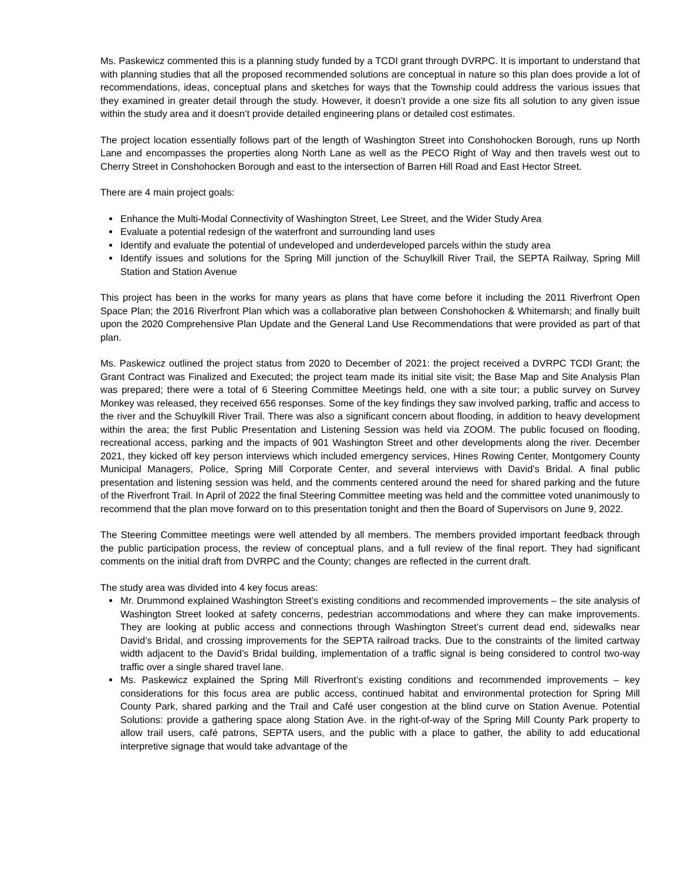Ms. Paskewicz commented this is a planning study funded by a TCDI grant through DVRPC. It is important to understand that with planning studies that all the proposed recommended solutions are conceptual in nature so this plan does provide a lot of recommendations, ideas, conceptual plans and sketches for ways that the Township could address the various issues that they examined in greater detail through the study. However, it doesn’t provide a one size fits all solution to any given issue within the study area and it doesn’t provide detailed engineering plans or detailed cost estimates.
The project location essentially follows part of the length of Washington Street into Conshohocken Borough, runs up North Lane and encompasses the properties along North Lane as well as the PECO Right of Way and then travels west out to Cherry Street in Conshohocken Borough and east to the intersection of Barren Hill Road and East Hector Street.
There are 4 main project goals:
Enhance the Multi-Modal Connectivity of Washington Street, Lee Street, and the Wider Study Area
Evaluate a potential redesign of the waterfront and surrounding land uses
Identify and evaluate the potential of undeveloped and underdeveloped parcels within the study area
Identify issues and solutions for the Spring Mill junction of the Schuylkill River Trail, the SEPTA Railway, Spring Mill Station and Station Avenue
This project has been in the works for many years as plans that have come before it including the 2011 Riverfront Open Space Plan; the 2016 Riverfront Plan which was a collaborative plan between Conshohocken & Whitemarsh; and finally built upon the 2020 Comprehensive Plan Update and the General Land Use Recommendations that were provided as part of that plan.
Ms. Paskewicz outlined the project status from 2020 to December of 2021: the project received a DVRPC TCDI Grant; the Grant Contract was Finalized and Executed; the project team made its initial site visit; the Base Map and Site Analysis Plan was prepared; there were a total of 6 Steering Committee Meetings held, one with a site tour; a public survey on Survey Monkey was released, they received 656 responses. Some of the key findings they saw involved parking, traffic and access to the river and the Schuylkill River Trail. There was also a significant concern about flooding, in addition to heavy development within the area; the first Public Presentation and Listening Session was held via ZOOM. The public focused on flooding, recreational access, parking and the impacts of 901 Washington Street and other developments along the river. December 2021, they kicked off key person interviews which included emergency services, Hines Rowing Center, Montgomery County Municipal Managers, Police, Spring Mill Corporate Center, and several interviews with David’s Bridal. A final public presentation and listening session was held, and the comments centered around the need for shared parking and the future of the Riverfront Trail. In April of 2022 the final Steering Committee meeting was held and the committee voted unanimously to recommend that the plan move forward on to this presentation tonight and then the Board of Supervisors on June 9, 2022.
The Steering Committee meetings were well attended by all members. The members provided important feedback through the public participation process, the review of conceptual plans, and a full review of the final report. They had significant comments on the initial draft from DVRPC and the County; changes are reflected in the current draft.
The study area was divided into 4 key focus areas:
Mr. Drummond explained Washington Street’s existing conditions and recommended improvements – the site analysis of Washington Street looked at safety concerns, pedestrian accommodations and where they can make improvements. They are looking at public access and connections through Washington Street’s current dead end, sidewalks near David’s Bridal, and crossing improvements for the SEPTA railroad tracks. Due to the constraints of the limited cartway width adjacent to the David’s Bridal building, implementation of a traffic signal is being considered to control two-way traffic over a single shared travel lane.
Ms. Paskewicz explained the Spring Mill Riverfront’s existing conditions and recommended improvements – key considerations for this focus area are public access, continued habitat and environmental protection for Spring Mill County Park, shared parking and the Trail and Café user congestion at the blind curve on Station Avenue. Potential Solutions: provide a gathering space along Station Ave. in the right-of-way of the Spring Mill County Park property to allow trail users, café patrons, SEPTA users, and the public with a place to gather, the ability to add educational interpretive signage that would take advantage of the